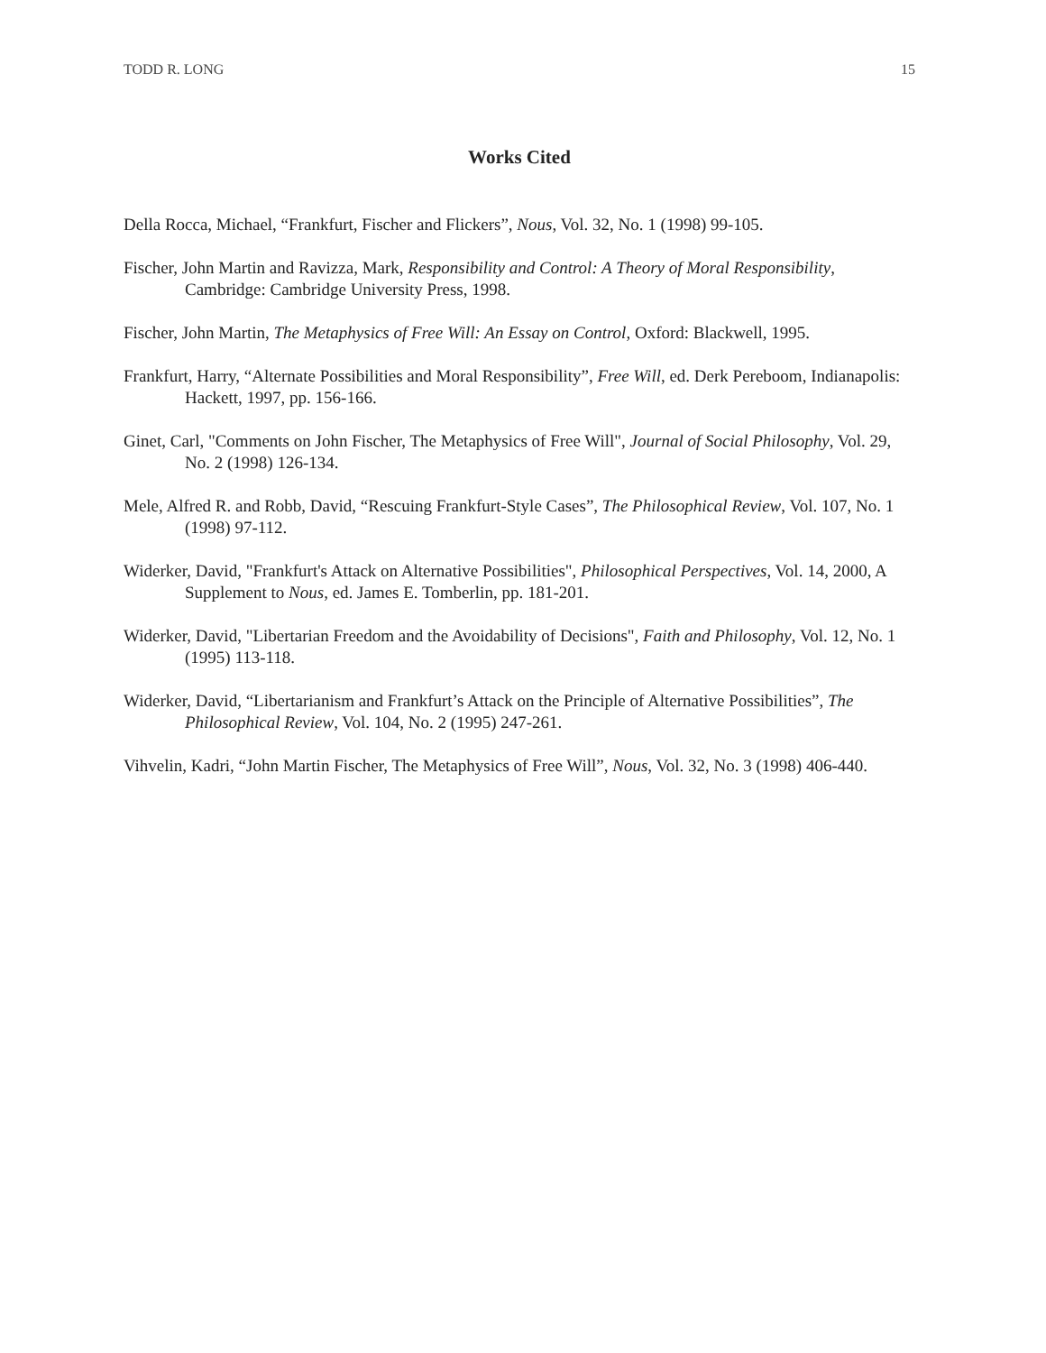TODD R. LONG 15
Works Cited
Della Rocca, Michael, “Frankfurt, Fischer and Flickers”, Nous, Vol. 32, No. 1 (1998) 99-105.
Fischer, John Martin and Ravizza, Mark, Responsibility and Control: A Theory of Moral Responsibility, Cambridge: Cambridge University Press, 1998.
Fischer, John Martin, The Metaphysics of Free Will: An Essay on Control, Oxford: Blackwell, 1995.
Frankfurt, Harry, “Alternate Possibilities and Moral Responsibility”, Free Will, ed. Derk Pereboom, Indianapolis: Hackett, 1997, pp. 156-166.
Ginet, Carl, "Comments on John Fischer, The Metaphysics of Free Will", Journal of Social Philosophy, Vol. 29, No. 2 (1998) 126-134.
Mele, Alfred R. and Robb, David, “Rescuing Frankfurt-Style Cases”, The Philosophical Review, Vol. 107, No. 1 (1998) 97-112.
Widerker, David, "Frankfurt's Attack on Alternative Possibilities", Philosophical Perspectives, Vol. 14, 2000, A Supplement to Nous, ed. James E. Tomberlin, pp. 181-201.
Widerker, David, "Libertarian Freedom and the Avoidability of Decisions", Faith and Philosophy, Vol. 12, No. 1 (1995) 113-118.
Widerker, David, “Libertarianism and Frankfurt’s Attack on the Principle of Alternative Possibilities”, The Philosophical Review, Vol. 104, No. 2 (1995) 247-261.
Vihvelin, Kadri, “John Martin Fischer, The Metaphysics of Free Will”, Nous, Vol. 32, No. 3 (1998) 406-440.